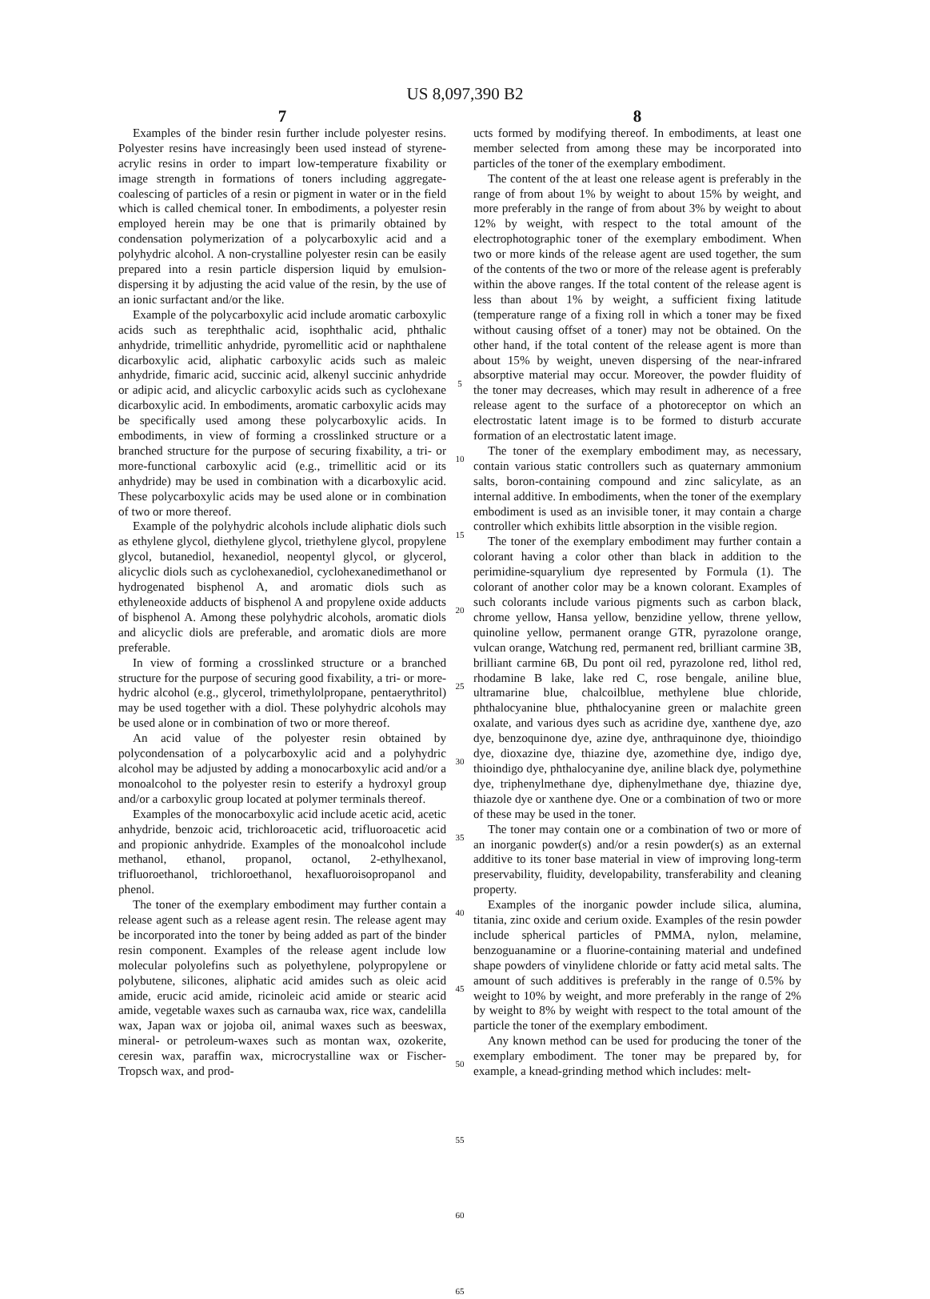US 8,097,390 B2
7
Examples of the binder resin further include polyester resins. Polyester resins have increasingly been used instead of styrene-acrylic resins in order to impart low-temperature fixability or image strength in formations of toners including aggregate-coalescing of particles of a resin or pigment in water or in the field which is called chemical toner. In embodiments, a polyester resin employed herein may be one that is primarily obtained by condensation polymerization of a polycarboxylic acid and a polyhydric alcohol. A non-crystalline polyester resin can be easily prepared into a resin particle dispersion liquid by emulsion-dispersing it by adjusting the acid value of the resin, by the use of an ionic surfactant and/or the like.
Example of the polycarboxylic acid include aromatic carboxylic acids such as terephthalic acid, isophthalic acid, phthalic anhydride, trimellitic anhydride, pyromellitic acid or naphthalene dicarboxylic acid, aliphatic carboxylic acids such as maleic anhydride, fimaric acid, succinic acid, alkenyl succinic anhydride or adipic acid, and alicyclic carboxylic acids such as cyclohexane dicarboxylic acid. In embodiments, aromatic carboxylic acids may be specifically used among these polycarboxylic acids. In embodiments, in view of forming a crosslinked structure or a branched structure for the purpose of securing fixability, a tri- or more-functional carboxylic acid (e.g., trimellitic acid or its anhydride) may be used in combination with a dicarboxylic acid. These polycarboxylic acids may be used alone or in combination of two or more thereof.
Example of the polyhydric alcohols include aliphatic diols such as ethylene glycol, diethylene glycol, triethylene glycol, propylene glycol, butanediol, hexanediol, neopentyl glycol, or glycerol, alicyclic diols such as cyclohexanediol, cyclohexanedimethanol or hydrogenated bisphenol A, and aromatic diols such as ethyleneoxide adducts of bisphenol A and propylene oxide adducts of bisphenol A. Among these polyhydric alcohols, aromatic diols and alicyclic diols are preferable, and aromatic diols are more preferable.
In view of forming a crosslinked structure or a branched structure for the purpose of securing good fixability, a tri- or more-hydric alcohol (e.g., glycerol, trimethylolpropane, pentaerythritol) may be used together with a diol. These polyhydric alcohols may be used alone or in combination of two or more thereof.
An acid value of the polyester resin obtained by polycondensation of a polycarboxylic acid and a polyhydric alcohol may be adjusted by adding a monocarboxylic acid and/or a monoalcohol to the polyester resin to esterify a hydroxyl group and/or a carboxylic group located at polymer terminals thereof.
Examples of the monocarboxylic acid include acetic acid, acetic anhydride, benzoic acid, trichloroacetic acid, trifluoroacetic acid and propionic anhydride. Examples of the monoalcohol include methanol, ethanol, propanol, octanol, 2-ethylhexanol, trifluoroethanol, trichloroethanol, hexafluoroisopropanol and phenol.
The toner of the exemplary embodiment may further contain a release agent such as a release agent resin. The release agent may be incorporated into the toner by being added as part of the binder resin component. Examples of the release agent include low molecular polyolefins such as polyethylene, polypropylene or polybutene, silicones, aliphatic acid amides such as oleic acid amide, erucic acid amide, ricinoleic acid amide or stearic acid amide, vegetable waxes such as carnauba wax, rice wax, candelilla wax, Japan wax or jojoba oil, animal waxes such as beeswax, mineral- or petroleum-waxes such as montan wax, ozokerite, ceresin wax, paraffin wax, microcrystalline wax or Fischer-Tropsch wax, and prod-
5
10
15
20
25
30
35
40
45
50
55
60
65
8
ucts formed by modifying thereof. In embodiments, at least one member selected from among these may be incorporated into particles of the toner of the exemplary embodiment.
The content of the at least one release agent is preferably in the range of from about 1% by weight to about 15% by weight, and more preferably in the range of from about 3% by weight to about 12% by weight, with respect to the total amount of the electrophotographic toner of the exemplary embodiment. When two or more kinds of the release agent are used together, the sum of the contents of the two or more of the release agent is preferably within the above ranges. If the total content of the release agent is less than about 1% by weight, a sufficient fixing latitude (temperature range of a fixing roll in which a toner may be fixed without causing offset of a toner) may not be obtained. On the other hand, if the total content of the release agent is more than about 15% by weight, uneven dispersing of the near-infrared absorptive material may occur. Moreover, the powder fluidity of the toner may decreases, which may result in adherence of a free release agent to the surface of a photoreceptor on which an electrostatic latent image is to be formed to disturb accurate formation of an electrostatic latent image.
The toner of the exemplary embodiment may, as necessary, contain various static controllers such as quaternary ammonium salts, boron-containing compound and zinc salicylate, as an internal additive. In embodiments, when the toner of the exemplary embodiment is used as an invisible toner, it may contain a charge controller which exhibits little absorption in the visible region.
The toner of the exemplary embodiment may further contain a colorant having a color other than black in addition to the perimidine-squarylium dye represented by Formula (1). The colorant of another color may be a known colorant. Examples of such colorants include various pigments such as carbon black, chrome yellow, Hansa yellow, benzidine yellow, threne yellow, quinoline yellow, permanent orange GTR, pyrazolone orange, vulcan orange, Watchung red, permanent red, brilliant carmine 3B, brilliant carmine 6B, Du pont oil red, pyrazolone red, lithol red, rhodamine B lake, lake red C, rose bengale, aniline blue, ultramarine blue, chalcoilblue, methylene blue chloride, phthalocyanine blue, phthalocyanine green or malachite green oxalate, and various dyes such as acridine dye, xanthene dye, azo dye, benzoquinone dye, azine dye, anthraquinone dye, thioindigo dye, dioxazine dye, thiazine dye, azomethine dye, indigo dye, thioindigo dye, phthalocyanine dye, aniline black dye, polymethine dye, triphenylmethane dye, diphenylmethane dye, thiazine dye, thiazole dye or xanthene dye. One or a combination of two or more of these may be used in the toner.
The toner may contain one or a combination of two or more of an inorganic powder(s) and/or a resin powder(s) as an external additive to its toner base material in view of improving long-term preservability, fluidity, developability, transferability and cleaning property.
Examples of the inorganic powder include silica, alumina, titania, zinc oxide and cerium oxide. Examples of the resin powder include spherical particles of PMMA, nylon, melamine, benzoguanamine or a fluorine-containing material and undefined shape powders of vinylidene chloride or fatty acid metal salts. The amount of such additives is preferably in the range of 0.5% by weight to 10% by weight, and more preferably in the range of 2% by weight to 8% by weight with respect to the total amount of the particle the toner of the exemplary embodiment.
Any known method can be used for producing the toner of the exemplary embodiment. The toner may be prepared by, for example, a knead-grinding method which includes: melt-